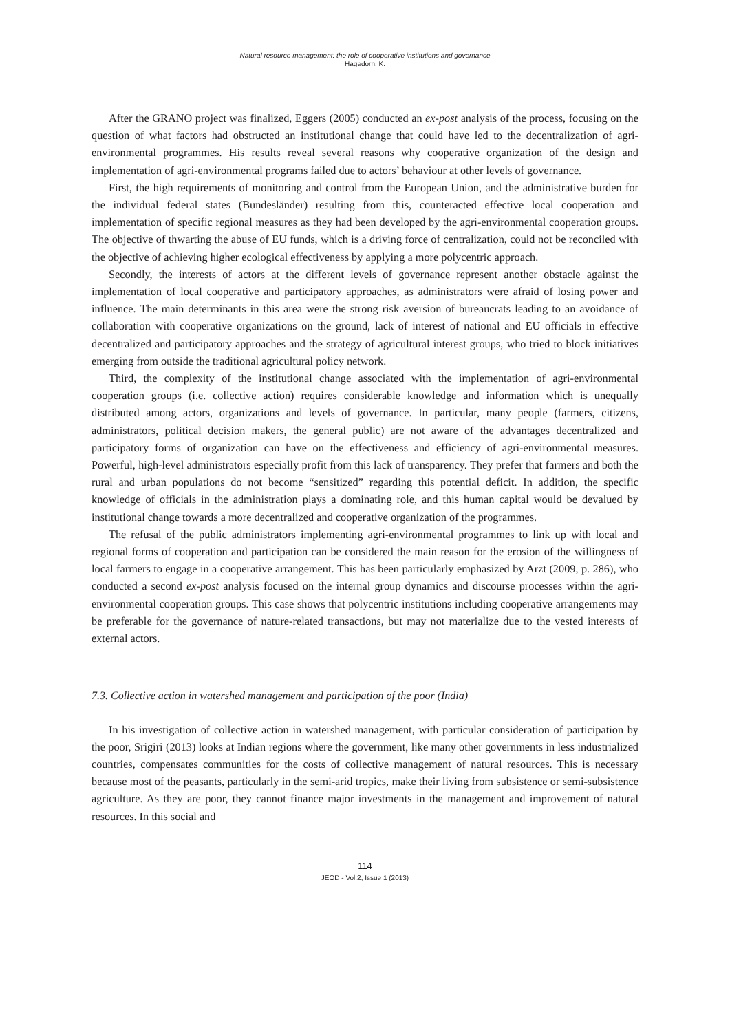Natural resource management: the role of cooperative institutions and governance
Hagedorn, K.
After the GRANO project was finalized, Eggers (2005) conducted an ex-post analysis of the process, focusing on the question of what factors had obstructed an institutional change that could have led to the decentralization of agri-environmental programmes. His results reveal several reasons why cooperative organization of the design and implementation of agri-environmental programs failed due to actors’ behaviour at other levels of governance.
First, the high requirements of monitoring and control from the European Union, and the administrative burden for the individual federal states (Bundesländer) resulting from this, counteracted effective local cooperation and implementation of specific regional measures as they had been developed by the agri-environmental cooperation groups. The objective of thwarting the abuse of EU funds, which is a driving force of centralization, could not be reconciled with the objective of achieving higher ecological effectiveness by applying a more polycentric approach.
Secondly, the interests of actors at the different levels of governance represent another obstacle against the implementation of local cooperative and participatory approaches, as administrators were afraid of losing power and influence. The main determinants in this area were the strong risk aversion of bureaucrats leading to an avoidance of collaboration with cooperative organizations on the ground, lack of interest of national and EU officials in effective decentralized and participatory approaches and the strategy of agricultural interest groups, who tried to block initiatives emerging from outside the traditional agricultural policy network.
Third, the complexity of the institutional change associated with the implementation of agri-environmental cooperation groups (i.e. collective action) requires considerable knowledge and information which is unequally distributed among actors, organizations and levels of governance. In particular, many people (farmers, citizens, administrators, political decision makers, the general public) are not aware of the advantages decentralized and participatory forms of organization can have on the effectiveness and efficiency of agri-environmental measures. Powerful, high-level administrators especially profit from this lack of transparency. They prefer that farmers and both the rural and urban populations do not become “sensitized” regarding this potential deficit. In addition, the specific knowledge of officials in the administration plays a dominating role, and this human capital would be devalued by institutional change towards a more decentralized and cooperative organization of the programmes.
The refusal of the public administrators implementing agri-environmental programmes to link up with local and regional forms of cooperation and participation can be considered the main reason for the erosion of the willingness of local farmers to engage in a cooperative arrangement. This has been particularly emphasized by Arzt (2009, p. 286), who conducted a second ex-post analysis focused on the internal group dynamics and discourse processes within the agri-environmental cooperation groups. This case shows that polycentric institutions including cooperative arrangements may be preferable for the governance of nature-related transactions, but may not materialize due to the vested interests of external actors.
7.3. Collective action in watershed management and participation of the poor (India)
In his investigation of collective action in watershed management, with particular consideration of participation by the poor, Srigiri (2013) looks at Indian regions where the government, like many other governments in less industrialized countries, compensates communities for the costs of collective management of natural resources. This is necessary because most of the peasants, particularly in the semi-arid tropics, make their living from subsistence or semi-subsistence agriculture. As they are poor, they cannot finance major investments in the management and improvement of natural resources. In this social and
114
JEOD - Vol.2, Issue 1 (2013)